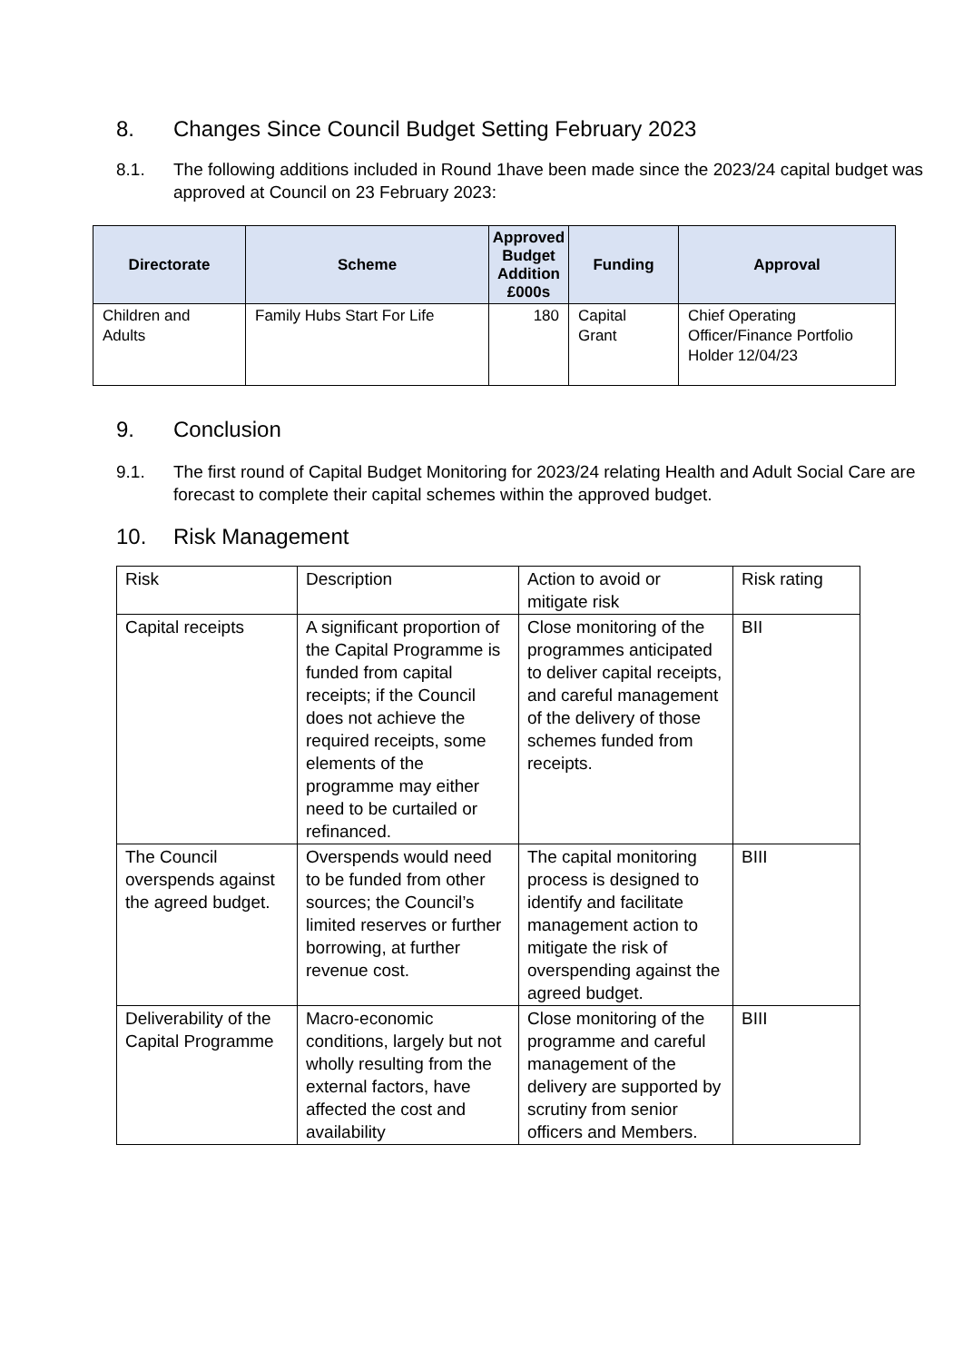8. Changes Since Council Budget Setting February 2023
8.1. The following additions included in Round 1have been made since the 2023/24 capital budget was approved at Council on 23 February 2023:
| Directorate | Scheme | Approved Budget Addition £000s | Funding | Approval |
| --- | --- | --- | --- | --- |
| Children and Adults | Family Hubs Start For Life | 180 | Capital Grant | Chief Operating Officer/Finance Portfolio Holder 12/04/23 |
9. Conclusion
9.1. The first round of Capital Budget Monitoring for 2023/24 relating Health and Adult Social Care are forecast to complete their capital schemes within the approved budget.
10. Risk Management
| Risk | Description | Action to avoid or mitigate risk | Risk rating |
| Capital receipts | A significant proportion of the Capital Programme is funded from capital receipts; if the Council does not achieve the required receipts, some elements of the programme may either need to be curtailed or refinanced. | Close monitoring of the programmes anticipated to deliver capital receipts, and careful management of the delivery of those schemes funded from receipts. | BII |
| The Council overspends against the agreed budget. | Overspends would need to be funded from other sources; the Council’s limited reserves or further borrowing, at further revenue cost. | The capital monitoring process is designed to identify and facilitate management action to mitigate the risk of overspending against the agreed budget. | BIII |
| Deliverability of the Capital Programme | Macro-economic conditions, largely but not wholly resulting from the external factors, have affected the cost and availability | Close monitoring of the programme and careful management of the delivery are supported by scrutiny from senior officers and Members. | BIII |